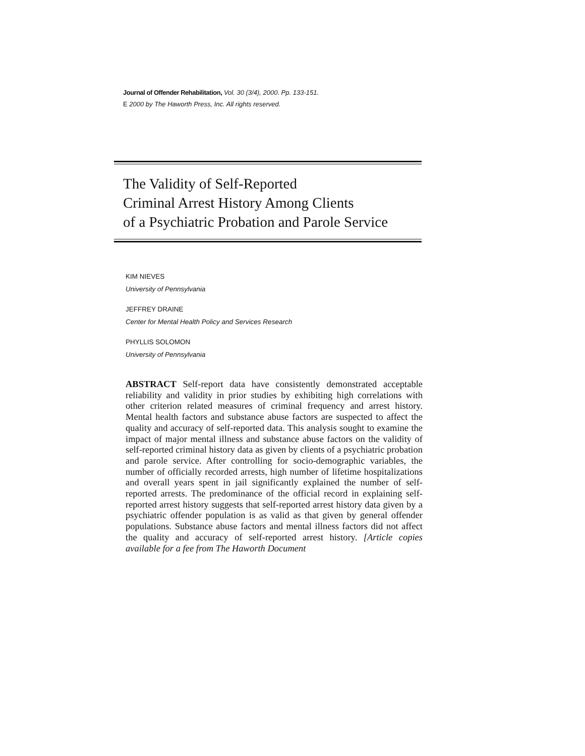Journal of Offender Rehabilitation, Vol. 30 (3/4), 2000. Pp. 133-151.
E 2000 by The Haworth Press, Inc. All rights reserved.
The Validity of Self-Reported
Criminal Arrest History Among Clients
of a Psychiatric Probation and Parole Service
KIM NIEVES
University of Pennsylvania
JEFFREY DRAINE
Center for Mental Health Policy and Services Research
PHYLLIS SOLOMON
University of Pennsylvania
ABSTRACT Self-report data have consistently demonstrated acceptable reliability and validity in prior studies by exhibiting high correlations with other criterion related measures of criminal frequency and arrest history. Mental health factors and substance abuse factors are suspected to affect the quality and accuracy of self-reported data. This analysis sought to examine the impact of major mental illness and substance abuse factors on the validity of self-reported criminal history data as given by clients of a psychiatric probation and parole service. After controlling for socio-demographic variables, the number of officially recorded arrests, high number of lifetime hospitalizations and overall years spent in jail significantly explained the number of self-reported arrests. The predominance of the official record in explaining self-reported arrest history suggests that self-reported arrest history data given by a psychiatric offender population is as valid as that given by general offender populations. Substance abuse factors and mental illness factors did not affect the quality and accuracy of self-reported arrest history. [Article copies available for a fee from The Haworth Document